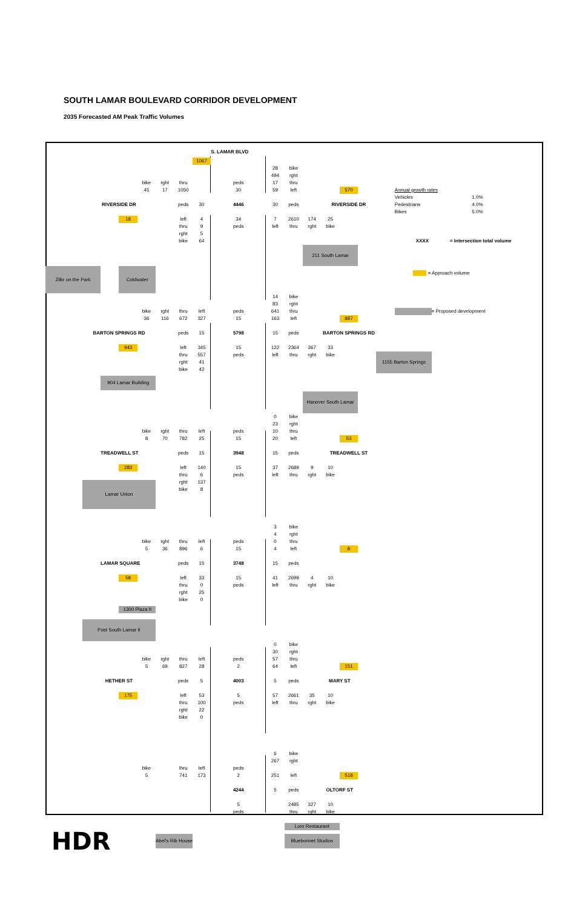SOUTH LAMAR BOULEVARD CORRIDOR DEVELOPMENT
2035 Forecasted AM Peak Traffic Volumes
S. LAMAR BLVD
1067
28 bike
494 rght
bike rght thru peds 17 thru
45 17 1050 30 59 left 570 Annual growth rates
Vehicles 1.0%
RIVERSIDE DR peds 30 4446 30 peds RIVERSIDE DR Pedestrians 4.0%
Bikes 5.0%
18 left 4 34 7 2610 174 25
thru 9 peds left thru rght bike
rght 5
bike 64 XXXX = Intersection total volume
211 South Lamar
Zilkr on the Park Coldwater = Approach volume
14 bike
83 rght
bike rght thru left peds 641 thru = Proposed development
36 116 672 327 15 163 left 887
BARTON SPRINGS RD peds 15 5798 15 peds BARTON SPRINGS RD
943 left 345 15 122 2364 367 33
thru 557 peds left thru rght bike 1155 Barton Springs
rght 41
bike 42
904 Lamar Building
Hanover South Lamar
0 bike
23 rght
bike rght thru left peds 10 thru
8 70 782 25 15 20 left 53
TREADWELL ST peds 15 3948 15 peds TREADWELL ST
283 left 140 15 37 2689 9 10
thru 6 peds left thru rght bike
rght 137
bike 8
Lamar Union
3 bike
4 rght
bike rght thru left peds 0 thru
5 36 896 6 15 4 left 8
LAMAR SQUARE peds 15 3748 15 peds
58 left 33 15 41 2699 4 10
thru 0 peds left thru rght bike
rght 25
bike 0
1300 Plaza II
Post South Lamar II
0 bike
30 rght
bike rght thru left peds 57 thru
5 69 827 28 2 64 left 151
HETHER ST peds 5 4003 5 peds MARY ST
175 left 53 5 57 2661 35 10
thru 100 peds left thru rght bike
rght 22
bike 0
6 bike
267 rght
bike thru left peds
5 741 173 2 251 left 518
4244 5 peds OLTORF ST
5 2485 327 10
peds thru rght bike
Loro Restaurant
HDR Abel's Rib House Bluebonnet Studios